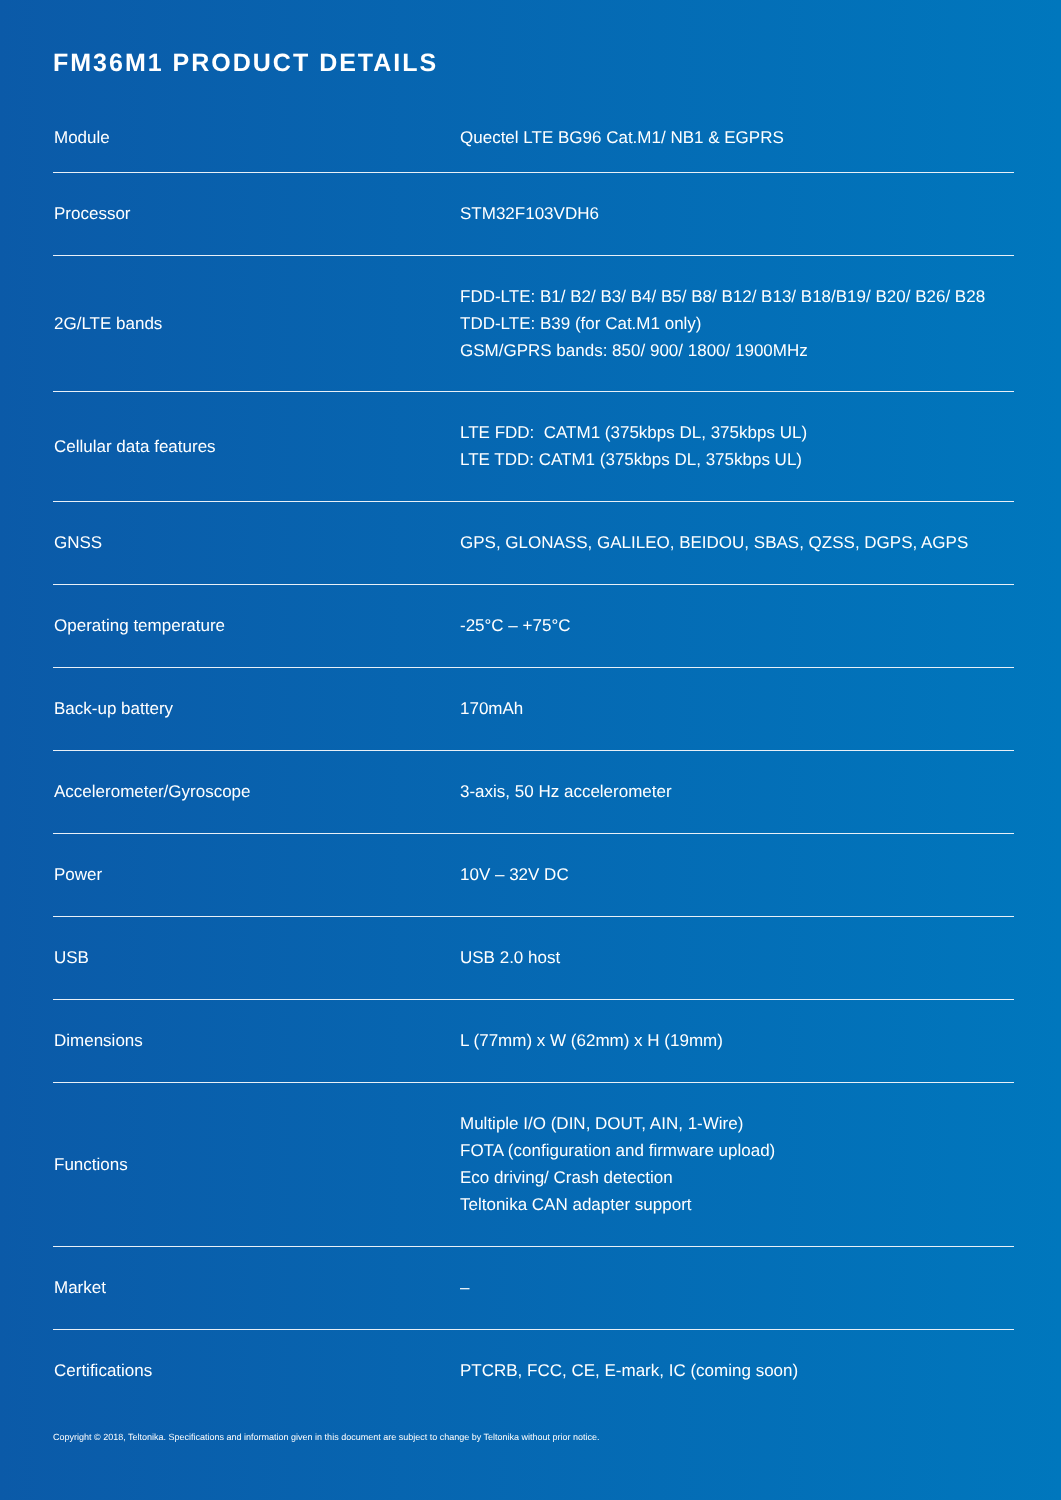FM36M1 PRODUCT DETAILS
| Module | Quectel LTE BG96 Cat.M1/ NB1 & EGPRS |
| Processor | STM32F103VDH6 |
| 2G/LTE bands | FDD-LTE: B1/ B2/ B3/ B4/ B5/ B8/ B12/ B13/ B18/B19/ B20/ B26/ B28 TDD-LTE: B39 (for Cat.M1 only) GSM/GPRS bands: 850/ 900/ 1800/ 1900MHz |
| Cellular data features | LTE FDD: CATM1 (375kbps DL, 375kbps UL) LTE TDD: CATM1 (375kbps DL, 375kbps UL) |
| GNSS | GPS, GLONASS, GALILEO, BEIDOU, SBAS, QZSS, DGPS, AGPS |
| Operating temperature | -25°C – +75°C |
| Back-up battery | 170mAh |
| Accelerometer/Gyroscope | 3-axis, 50 Hz accelerometer |
| Power | 10V – 32V DC |
| USB | USB 2.0 host |
| Dimensions | L (77mm) x W (62mm) x H (19mm) |
| Functions | Multiple I/O (DIN, DOUT, AIN, 1-Wire) FOTA (configuration and firmware upload) Eco driving/ Crash detection Teltonika CAN adapter support |
| Market | – |
| Certifications | PTCRB, FCC, CE, E-mark, IC (coming soon) |
Copyright © 2018, Teltonika. Specifications and information given in this document are subject to change by Teltonika without prior notice.